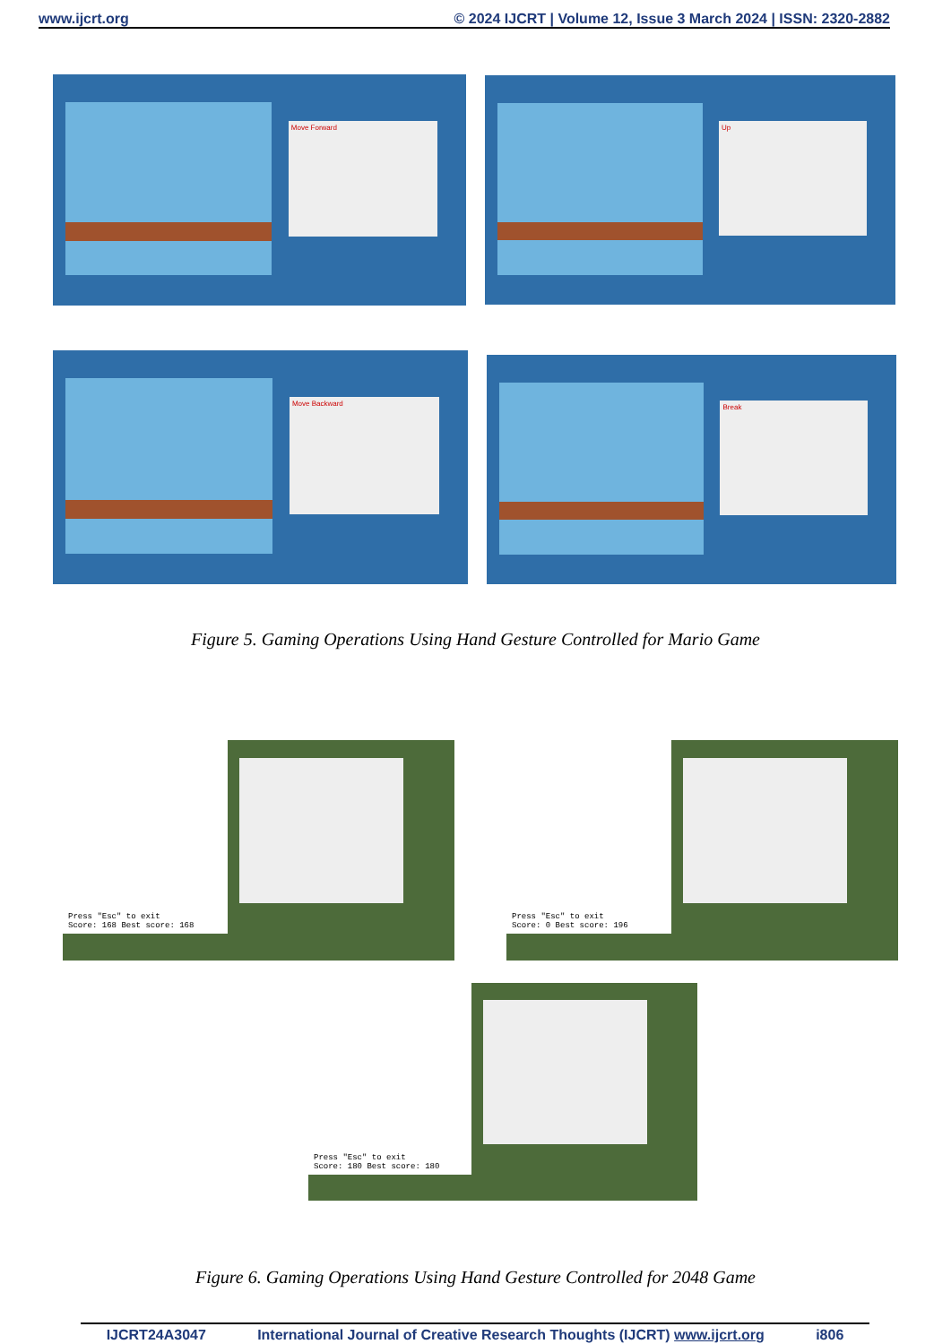www.ijcrt.org © 2024 IJCRT | Volume 12, Issue 3 March 2024 | ISSN: 2320-2882
Move Forward Up
Move Backward Break
Figure 5. Gaming Operations Using Hand Gesture Controlled for Mario Game
Press "Esc" to exit
Score: 168 Best score: 168
Press "Esc" to exit
Score: 0 Best score: 196
Press "Esc" to exit
Score: 180 Best score: 180
Figure 6. Gaming Operations Using Hand Gesture Controlled for 2048 Game
IJCRT24A3047 International Journal of Creative Research Thoughts (IJCRT) www.ijcrt.org i806